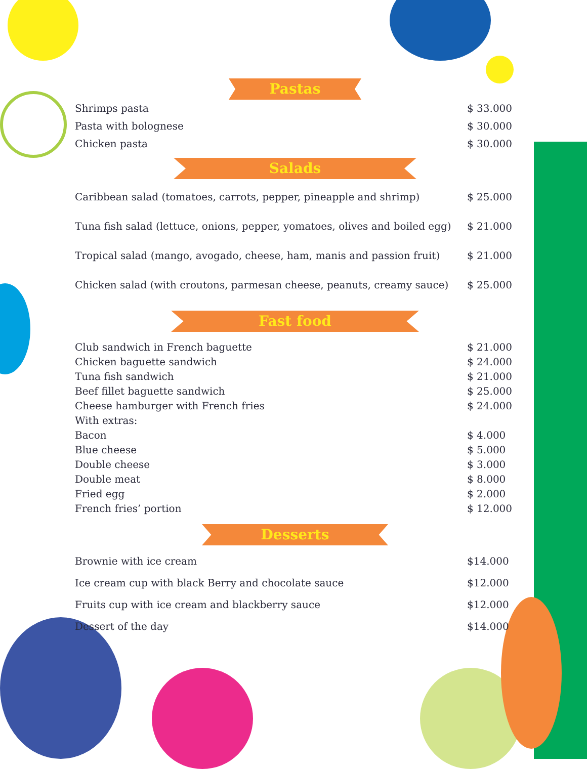Pastas
Shrimps pasta $ 33.000
Pasta with bolognese $ 30.000
Chicken pasta $ 30.000
Salads
Caribbean salad (tomatoes, carrots, pepper, pineapple and shrimp) $ 25.000
Tuna fish salad (lettuce, onions, pepper, yomatoes, olives and boiled egg) $ 21.000
Tropical salad (mango, avogado, cheese, ham, manis and passion fruit) $ 21.000
Chicken salad (with croutons, parmesan cheese, peanuts, creamy sauce) $ 25.000
Fast food
Club sandwich in French baguette $ 21.000
Chicken baguette sandwich $ 24.000
Tuna fish sandwich $ 21.000
Beef fillet baguette sandwich $ 25.000
Cheese hamburger with French fries $ 24.000
With extras:
Bacon $ 4.000
Blue cheese $ 5.000
Double cheese $ 3.000
Double meat $ 8.000
Fried egg $ 2.000
French fries’ portion $ 12.000
Desserts
Brownie with ice cream $14.000
Ice cream cup with black Berry and chocolate sauce $12.000
Fruits cup with ice cream and blackberry sauce $12.000
Dessert of the day $14.000